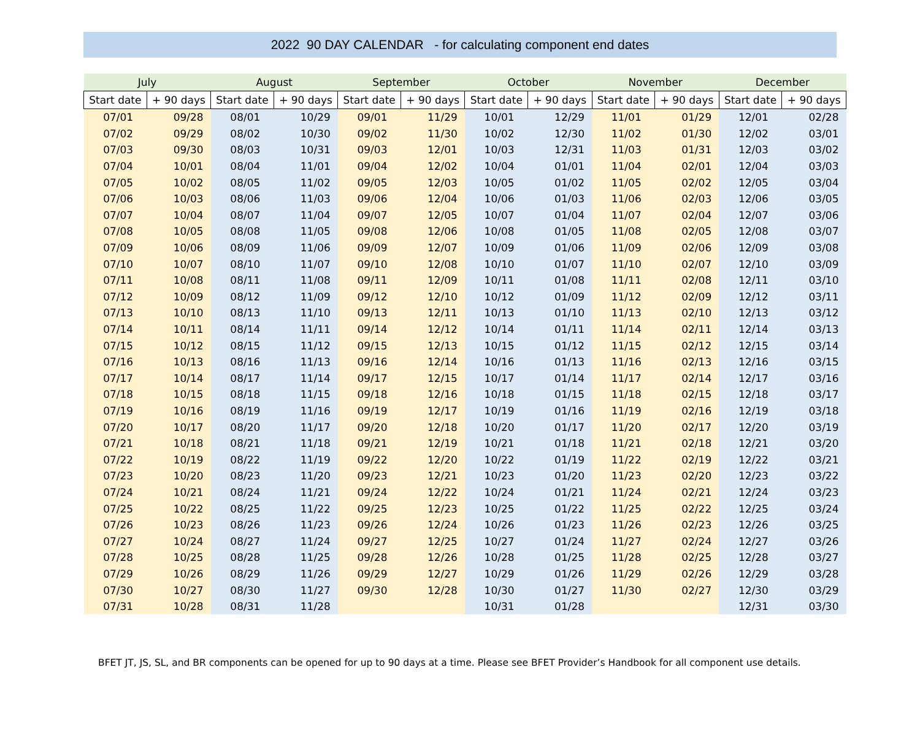2022 90 DAY CALENDAR - for calculating component end dates
| July | | August | | September | | October | | November | | December | |
| --- | --- | --- | --- | --- | --- | --- | --- | --- | --- | --- | --- |
| Start date | + 90 days | Start date | + 90 days | Start date | + 90 days | Start date | + 90 days | Start date | + 90 days | Start date | + 90 days |
| 07/01 | 09/28 | 08/01 | 10/29 | 09/01 | 11/29 | 10/01 | 12/29 | 11/01 | 01/29 | 12/01 | 02/28 |
| 07/02 | 09/29 | 08/02 | 10/30 | 09/02 | 11/30 | 10/02 | 12/30 | 11/02 | 01/30 | 12/02 | 03/01 |
| 07/03 | 09/30 | 08/03 | 10/31 | 09/03 | 12/01 | 10/03 | 12/31 | 11/03 | 01/31 | 12/03 | 03/02 |
| 07/04 | 10/01 | 08/04 | 11/01 | 09/04 | 12/02 | 10/04 | 01/01 | 11/04 | 02/01 | 12/04 | 03/03 |
| 07/05 | 10/02 | 08/05 | 11/02 | 09/05 | 12/03 | 10/05 | 01/02 | 11/05 | 02/02 | 12/05 | 03/04 |
| 07/06 | 10/03 | 08/06 | 11/03 | 09/06 | 12/04 | 10/06 | 01/03 | 11/06 | 02/03 | 12/06 | 03/05 |
| 07/07 | 10/04 | 08/07 | 11/04 | 09/07 | 12/05 | 10/07 | 01/04 | 11/07 | 02/04 | 12/07 | 03/06 |
| 07/08 | 10/05 | 08/08 | 11/05 | 09/08 | 12/06 | 10/08 | 01/05 | 11/08 | 02/05 | 12/08 | 03/07 |
| 07/09 | 10/06 | 08/09 | 11/06 | 09/09 | 12/07 | 10/09 | 01/06 | 11/09 | 02/06 | 12/09 | 03/08 |
| 07/10 | 10/07 | 08/10 | 11/07 | 09/10 | 12/08 | 10/10 | 01/07 | 11/10 | 02/07 | 12/10 | 03/09 |
| 07/11 | 10/08 | 08/11 | 11/08 | 09/11 | 12/09 | 10/11 | 01/08 | 11/11 | 02/08 | 12/11 | 03/10 |
| 07/12 | 10/09 | 08/12 | 11/09 | 09/12 | 12/10 | 10/12 | 01/09 | 11/12 | 02/09 | 12/12 | 03/11 |
| 07/13 | 10/10 | 08/13 | 11/10 | 09/13 | 12/11 | 10/13 | 01/10 | 11/13 | 02/10 | 12/13 | 03/12 |
| 07/14 | 10/11 | 08/14 | 11/11 | 09/14 | 12/12 | 10/14 | 01/11 | 11/14 | 02/11 | 12/14 | 03/13 |
| 07/15 | 10/12 | 08/15 | 11/12 | 09/15 | 12/13 | 10/15 | 01/12 | 11/15 | 02/12 | 12/15 | 03/14 |
| 07/16 | 10/13 | 08/16 | 11/13 | 09/16 | 12/14 | 10/16 | 01/13 | 11/16 | 02/13 | 12/16 | 03/15 |
| 07/17 | 10/14 | 08/17 | 11/14 | 09/17 | 12/15 | 10/17 | 01/14 | 11/17 | 02/14 | 12/17 | 03/16 |
| 07/18 | 10/15 | 08/18 | 11/15 | 09/18 | 12/16 | 10/18 | 01/15 | 11/18 | 02/15 | 12/18 | 03/17 |
| 07/19 | 10/16 | 08/19 | 11/16 | 09/19 | 12/17 | 10/19 | 01/16 | 11/19 | 02/16 | 12/19 | 03/18 |
| 07/20 | 10/17 | 08/20 | 11/17 | 09/20 | 12/18 | 10/20 | 01/17 | 11/20 | 02/17 | 12/20 | 03/19 |
| 07/21 | 10/18 | 08/21 | 11/18 | 09/21 | 12/19 | 10/21 | 01/18 | 11/21 | 02/18 | 12/21 | 03/20 |
| 07/22 | 10/19 | 08/22 | 11/19 | 09/22 | 12/20 | 10/22 | 01/19 | 11/22 | 02/19 | 12/22 | 03/21 |
| 07/23 | 10/20 | 08/23 | 11/20 | 09/23 | 12/21 | 10/23 | 01/20 | 11/23 | 02/20 | 12/23 | 03/22 |
| 07/24 | 10/21 | 08/24 | 11/21 | 09/24 | 12/22 | 10/24 | 01/21 | 11/24 | 02/21 | 12/24 | 03/23 |
| 07/25 | 10/22 | 08/25 | 11/22 | 09/25 | 12/23 | 10/25 | 01/22 | 11/25 | 02/22 | 12/25 | 03/24 |
| 07/26 | 10/23 | 08/26 | 11/23 | 09/26 | 12/24 | 10/26 | 01/23 | 11/26 | 02/23 | 12/26 | 03/25 |
| 07/27 | 10/24 | 08/27 | 11/24 | 09/27 | 12/25 | 10/27 | 01/24 | 11/27 | 02/24 | 12/27 | 03/26 |
| 07/28 | 10/25 | 08/28 | 11/25 | 09/28 | 12/26 | 10/28 | 01/25 | 11/28 | 02/25 | 12/28 | 03/27 |
| 07/29 | 10/26 | 08/29 | 11/26 | 09/29 | 12/27 | 10/29 | 01/26 | 11/29 | 02/26 | 12/29 | 03/28 |
| 07/30 | 10/27 | 08/30 | 11/27 | 09/30 | 12/28 | 10/30 | 01/27 | 11/30 | 02/27 | 12/30 | 03/29 |
| 07/31 | 10/28 | 08/31 | 11/28 | | | 10/31 | 01/28 | | | 12/31 | 03/30 |
BFET JT, JS, SL, and BR components can be opened for up to 90 days at a time. Please see BFET Provider’s Handbook for all component use details.